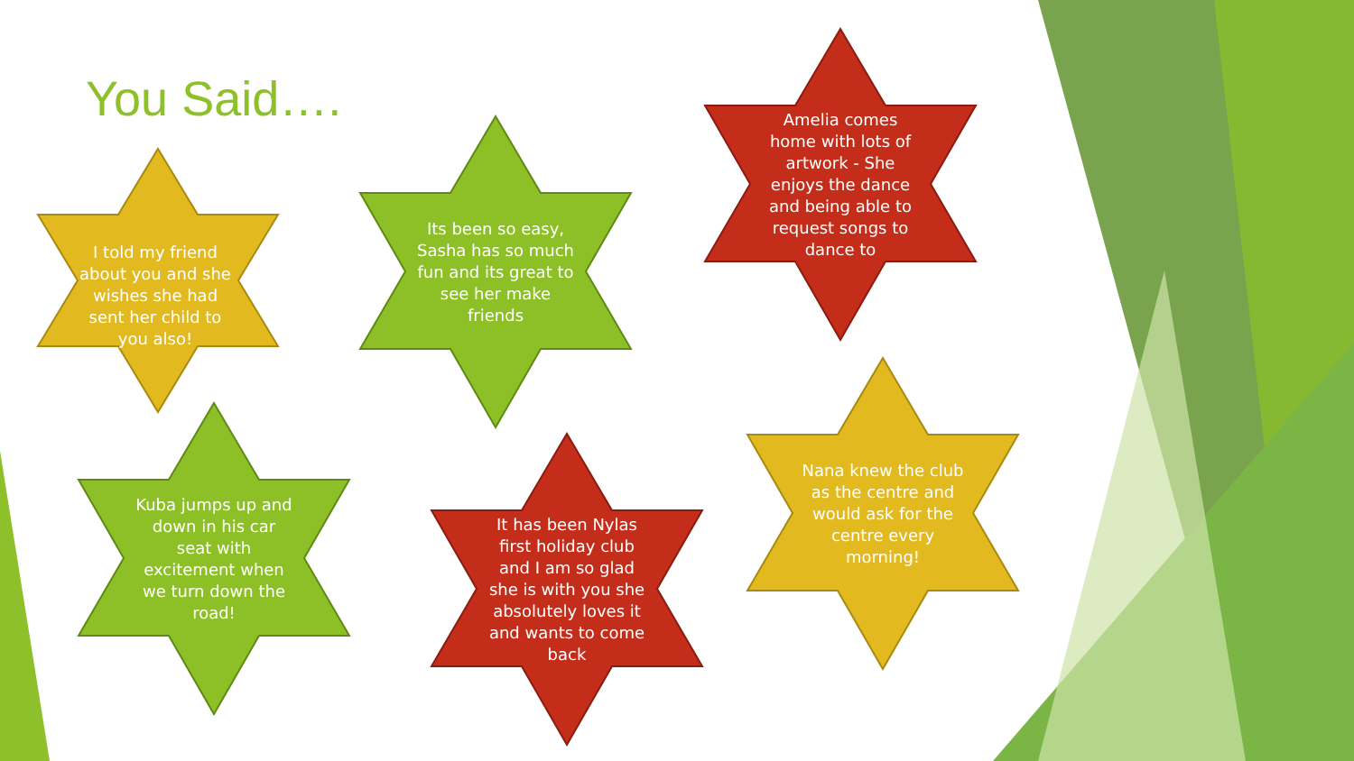You Said….
I told my friend about you and she wishes she had sent her child to you also!
Its been so easy, Sasha has so much fun and its great to see her make friends
Amelia comes home with lots of artwork - She enjoys the dance and being able to request songs to dance to
Kuba jumps up and down in his car seat with excitement when we turn down the road!
It has been Nylas first holiday club and I am so glad she is with you she absolutely loves it and wants to come back
Nana knew the club as the centre and would ask for the centre every morning!